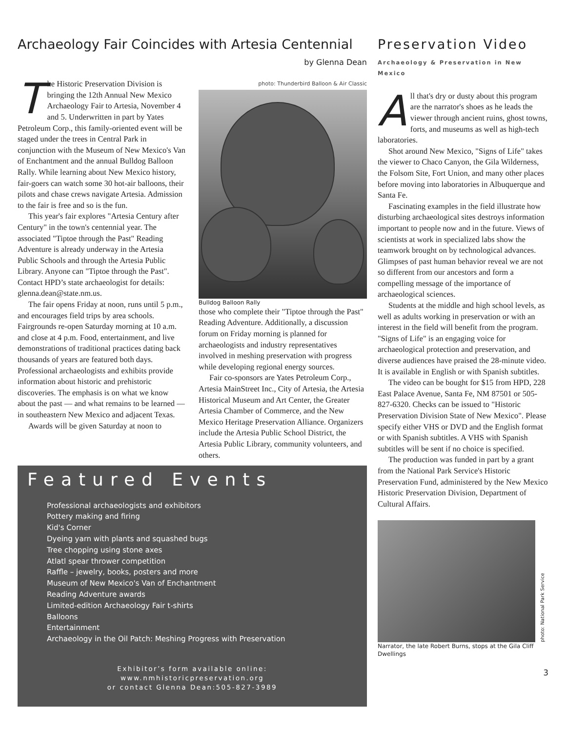Archaeology Fair Coincides with Artesia Centennial
by Glenna Dean
The Historic Preservation Division is bringing the 12th Annual New Mexico Archaeology Fair to Artesia, November 4 and 5. Underwritten in part by Yates Petroleum Corp., this family-oriented event will be staged under the trees in Central Park in conjunction with the Museum of New Mexico's Van of Enchantment and the annual Bulldog Balloon Rally. While learning about New Mexico history, fair-goers can watch some 30 hot-air balloons, their pilots and chase crews navigate Artesia. Admission to the fair is free and so is the fun.
This year's fair explores "Artesia Century after Century" in the town's centennial year. The associated "Tiptoe through the Past" Reading Adventure is already underway in the Artesia Public Schools and through the Artesia Public Library. Anyone can "Tiptoe through the Past". Contact HPD’s state archaeologist for details: glenna.dean@state.nm.us.
The fair opens Friday at noon, runs until 5 p.m., and encourages field trips by area schools. Fairgrounds re-open Saturday morning at 10 a.m. and close at 4 p.m. Food, entertainment, and live demonstrations of traditional practices dating back thousands of years are featured both days. Professional archaeologists and exhibits provide information about historic and prehistoric discoveries. The emphasis is on what we know about the past — and what remains to be learned — in southeastern New Mexico and adjacent Texas.
Awards will be given Saturday at noon to
photo: Thunderbird Balloon & Air Classic
Bulldog Balloon Rally
those who complete their "Tiptoe through the Past" Reading Adventure. Additionally, a discussion forum on Friday morning is planned for archaeologists and industry representatives involved in meshing preservation with progress while developing regional energy sources.
Fair co-sponsors are Yates Petroleum Corp., Artesia MainStreet Inc., City of Artesia, the Artesia Historical Museum and Art Center, the Greater Artesia Chamber of Commerce, and the New Mexico Heritage Preservation Alliance. Organizers include the Artesia Public School District, the Artesia Public Library, community volunteers, and others.
Featured Events
Professional archaeologists and exhibitors
Pottery making and firing
Kid's Corner
Dyeing yarn with plants and squashed bugs
Tree chopping using stone axes
Atlatl spear thrower competition
Raffle – jewelry, books, posters and more
Museum of New Mexico's Van of Enchantment
Reading Adventure awards
Limited-edition Archaeology Fair t-shirts
Balloons
Entertainment
Archaeology in the Oil Patch: Meshing Progress with Preservation
Exhibitor’s form available online:
www.nmhistoricpreservation.org
or contact Glenna Dean:505-827-3989
Preservation Video
Archaeology & Preservation in New Mexico
All that's dry or dusty about this program are the narrator's shoes as he leads the viewer through ancient ruins, ghost towns, forts, and museums as well as high-tech laboratories.
Shot around New Mexico, "Signs of Life" takes the viewer to Chaco Canyon, the Gila Wilderness, the Folsom Site, Fort Union, and many other places before moving into laboratories in Albuquerque and Santa Fe.
Fascinating examples in the field illustrate how disturbing archaeological sites destroys information important to people now and in the future. Views of scientists at work in specialized labs show the teamwork brought on by technological advances. Glimpses of past human behavior reveal we are not so different from our ancestors and form a compelling message of the importance of archaeological sciences.
Students at the middle and high school levels, as well as adults working in preservation or with an interest in the field will benefit from the program. "Signs of Life" is an engaging voice for archaeological protection and preservation, and diverse audiences have praised the 28-minute video. It is available in English or with Spanish subtitles.
The video can be bought for $15 from HPD, 228 East Palace Avenue, Santa Fe, NM 87501 or 505-827-6320. Checks can be issued to "Historic Preservation Division State of New Mexico". Please specify either VHS or DVD and the English format or with Spanish subtitles. A VHS with Spanish subtitles will be sent if no choice is specified.
The production was funded in part by a grant from the National Park Service's Historic Preservation Fund, administered by the New Mexico Historic Preservation Division, Department of Cultural Affairs.
photo: National Park Service
Narrator, the late Robert Burns, stops at the Gila Cliff Dwellings
3